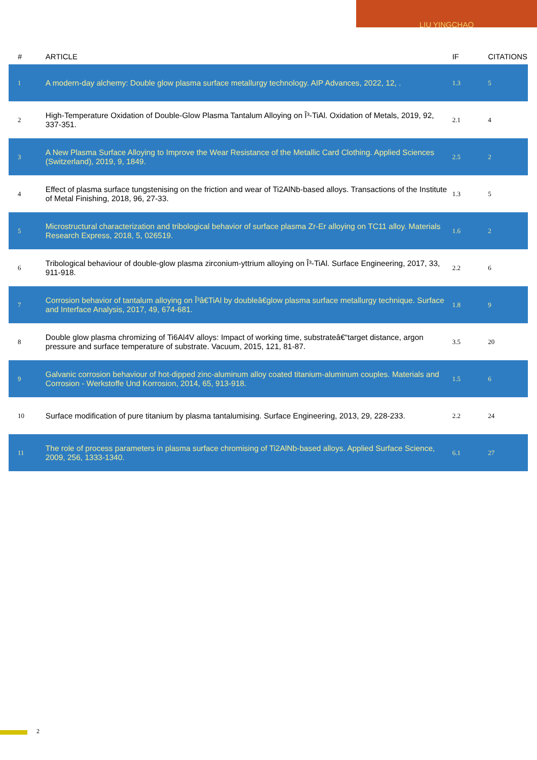LIU YINGCHAO
| # | ARTICLE | IF | CITATIONS |
| --- | --- | --- | --- |
| 1 | A modern-day alchemy: Double glow plasma surface metallurgy technology. AIP Advances, 2022, 12, . | 1.3 | 5 |
| 2 | High-Temperature Oxidation of Double-Glow Plasma Tantalum Alloying on Î³-TiAl. Oxidation of Metals, 2019, 92, 337-351. | 2.1 | 4 |
| 3 | A New Plasma Surface Alloying to Improve the Wear Resistance of the Metallic Card Clothing. Applied Sciences (Switzerland), 2019, 9, 1849. | 2.5 | 2 |
| 4 | Effect of plasma surface tungstenising on the friction and wear of Ti2AlNb-based alloys. Transactions of the Institute of Metal Finishing, 2018, 96, 27-33. | 1.3 | 5 |
| 5 | Microstructural characterization and tribological behavior of surface plasma Zr-Er alloying on TC11 alloy. Materials Research Express, 2018, 5, 026519. | 1.6 | 2 |
| 6 | Tribological behaviour of double-glow plasma zirconium-yttrium alloying on Î³-TiAl. Surface Engineering, 2017, 33, 911-918. | 2.2 | 6 |
| 7 | Corrosion behavior of tantalum alloying on Î³â€TiAl by doubleâ€glow plasma surface metallurgy technique. Surface and Interface Analysis, 2017, 49, 674-681. | 1.8 | 9 |
| 8 | Double glow plasma chromizing of Ti6Al4V alloys: Impact of working time, substrateâ€“target distance, argon pressure and surface temperature of substrate. Vacuum, 2015, 121, 81-87. | 3.5 | 20 |
| 9 | Galvanic corrosion behaviour of hot-dipped zinc-aluminum alloy coated titanium-aluminum couples. Materials and Corrosion - Werkstoffe Und Korrosion, 2014, 65, 913-918. | 1.5 | 6 |
| 10 | Surface modification of pure titanium by plasma tantalumising. Surface Engineering, 2013, 29, 228-233. | 2.2 | 24 |
| 11 | The role of process parameters in plasma surface chromising of Ti2AlNb-based alloys. Applied Surface Science, 2009, 256, 1333-1340. | 6.1 | 27 |
2